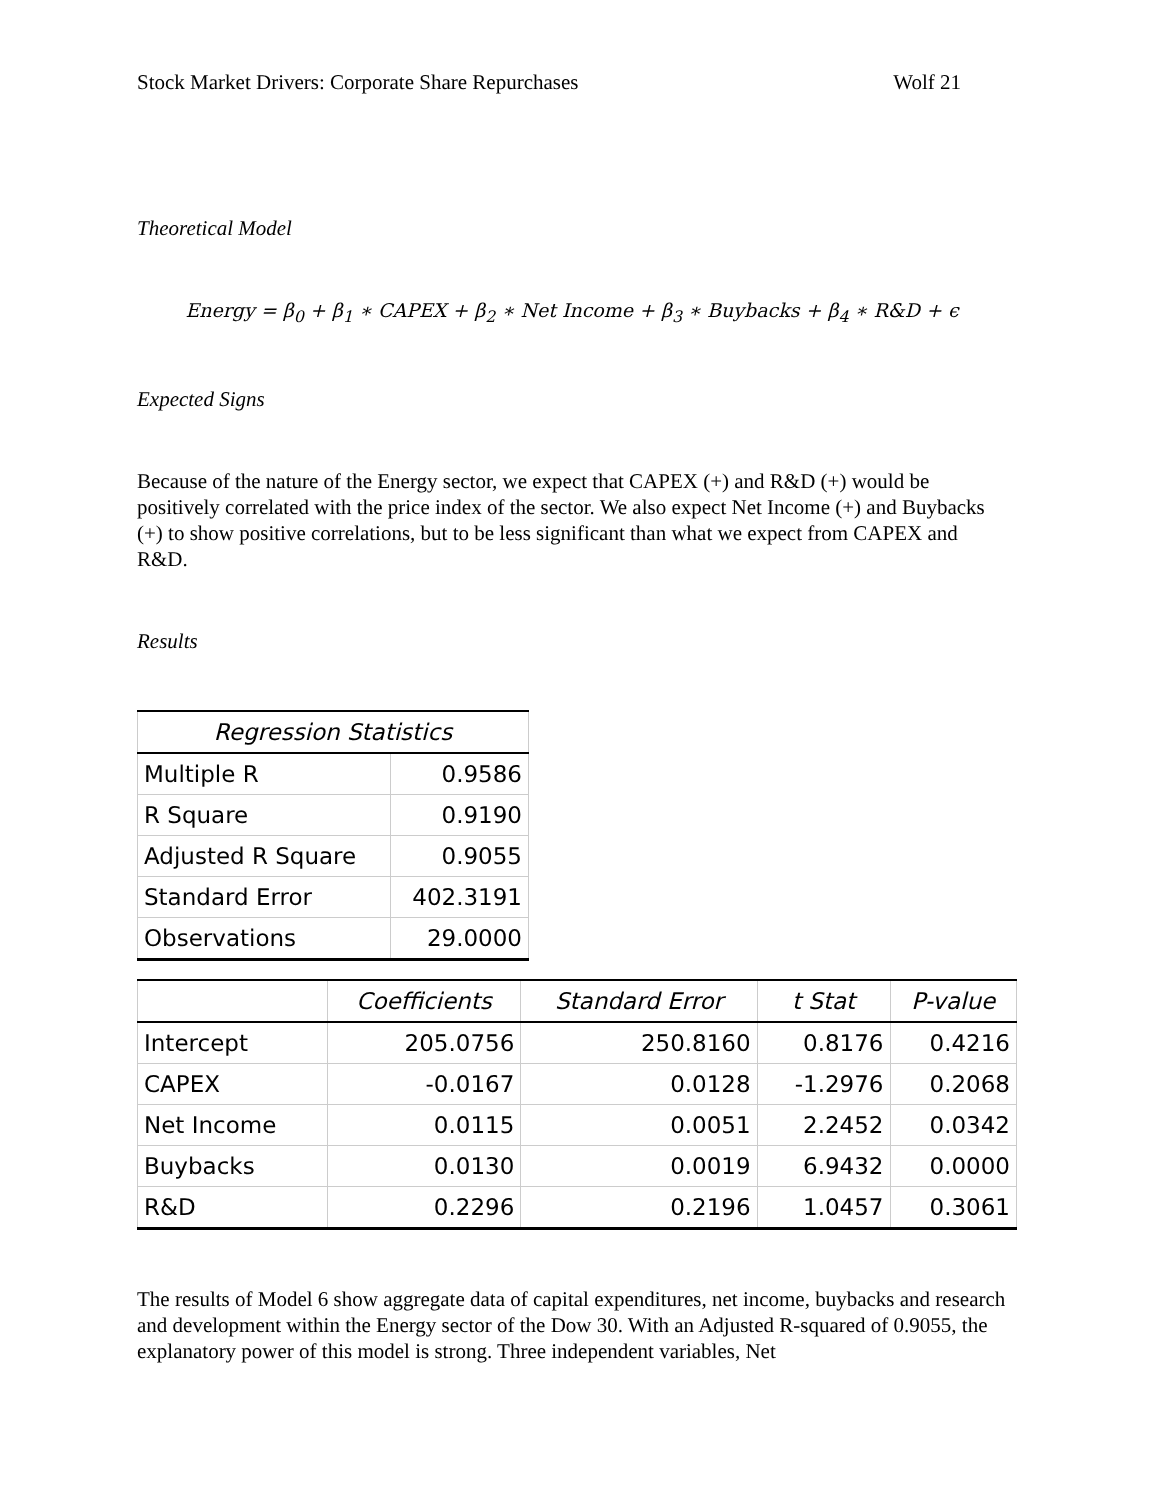Stock Market Drivers: Corporate Share Repurchases Wolf 21
Theoretical Model
Energy = β<sub>0</sub> + β<sub>1</sub> ∗ CAPEX + β<sub>2</sub> ∗ Net Income + β<sub>3</sub> ∗ Buybacks + β<sub>4</sub> ∗ R&D + ϵ
Expected Signs
Because of the nature of the Energy sector, we expect that CAPEX (+) and R&D (+) would be positively correlated with the price index of the sector. We also expect Net Income (+) and Buybacks (+) to show positive correlations, but to be less significant than what we expect from CAPEX and R&D.
Results
| Regression Statistics | |
| --- | --- |
| Multiple R | 0.9586 |
| R Square | 0.9190 |
| Adjusted R Square | 0.9055 |
| Standard Error | 402.3191 |
| Observations | 29.0000 |
| | Coefficients | Standard Error | t Stat | P-value |
| --- | --- | --- | --- | --- |
| Intercept | 205.0756 | 250.8160 | 0.8176 | 0.4216 |
| CAPEX | -0.0167 | 0.0128 | -1.2976 | 0.2068 |
| Net Income | 0.0115 | 0.0051 | 2.2452 | 0.0342 |
| Buybacks | 0.0130 | 0.0019 | 6.9432 | 0.0000 |
| R&D | 0.2296 | 0.2196 | 1.0457 | 0.3061 |
The results of Model 6 show aggregate data of capital expenditures, net income, buybacks and research and development within the Energy sector of the Dow 30. With an Adjusted R-squared of 0.9055, the explanatory power of this model is strong. Three independent variables, Net